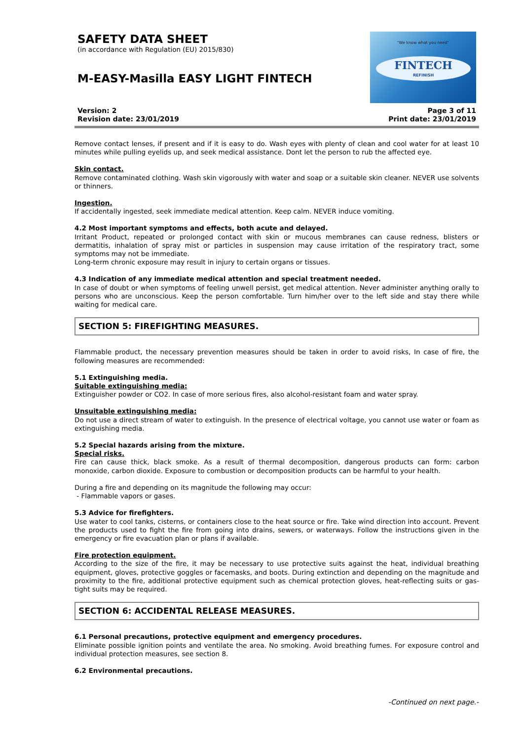SAFETY DATA SHEET
(in accordance with Regulation (EU) 2015/830)
M-EASY-Masilla EASY LIGHT FINTECH
"We know what you need"
FINTECH
REFINISH
Version: 2
Revision date: 23/01/2019
Page 3 of 11
Print date: 23/01/2019
Remove contact lenses, if present and if it is easy to do. Wash eyes with plenty of clean and cool water for at least 10 minutes while pulling eyelids up, and seek medical assistance. Dont let the person to rub the affected eye.
Skin contact.
Remove contaminated clothing. Wash skin vigorously with water and soap or a suitable skin cleaner. NEVER use solvents or thinners.
Ingestion.
If accidentally ingested, seek immediate medical attention. Keep calm. NEVER induce vomiting.
4.2 Most important symptoms and effects, both acute and delayed.
Irritant Product, repeated or prolonged contact with skin or mucous membranes can cause redness, blisters or dermatitis, inhalation of spray mist or particles in suspension may cause irritation of the respiratory tract, some symptoms may not be immediate.
Long-term chronic exposure may result in injury to certain organs or tissues.
4.3 Indication of any immediate medical attention and special treatment needed.
In case of doubt or when symptoms of feeling unwell persist, get medical attention. Never administer anything orally to persons who are unconscious. Keep the person comfortable. Turn him/her over to the left side and stay there while waiting for medical care.
SECTION 5: FIREFIGHTING MEASURES.
Flammable product, the necessary prevention measures should be taken in order to avoid risks, In case of fire, the following measures are recommended:
5.1 Extinguishing media.
Suitable extinguishing media:
Extinguisher powder or CO2. In case of more serious fires, also alcohol-resistant foam and water spray.
Unsuitable extinguishing media:
Do not use a direct stream of water to extinguish. In the presence of electrical voltage, you cannot use water or foam as extinguishing media.
5.2 Special hazards arising from the mixture.
Special risks.
Fire can cause thick, black smoke. As a result of thermal decomposition, dangerous products can form: carbon monoxide, carbon dioxide. Exposure to combustion or decomposition products can be harmful to your health.
During a fire and depending on its magnitude the following may occur:
- Flammable vapors or gases.
5.3 Advice for firefighters.
Use water to cool tanks, cisterns, or containers close to the heat source or fire. Take wind direction into account. Prevent the products used to fight the fire from going into drains, sewers, or waterways. Follow the instructions given in the emergency or fire evacuation plan or plans if available.
Fire protection equipment.
According to the size of the fire, it may be necessary to use protective suits against the heat, individual breathing equipment, gloves, protective goggles or facemasks, and boots. During extinction and depending on the magnitude and proximity to the fire, additional protective equipment such as chemical protection gloves, heat-reflecting suits or gas-tight suits may be required.
SECTION 6: ACCIDENTAL RELEASE MEASURES.
6.1 Personal precautions, protective equipment and emergency procedures.
Eliminate possible ignition points and ventilate the area. No smoking. Avoid breathing fumes. For exposure control and individual protection measures, see section 8.
6.2 Environmental precautions.
-Continued on next page.-